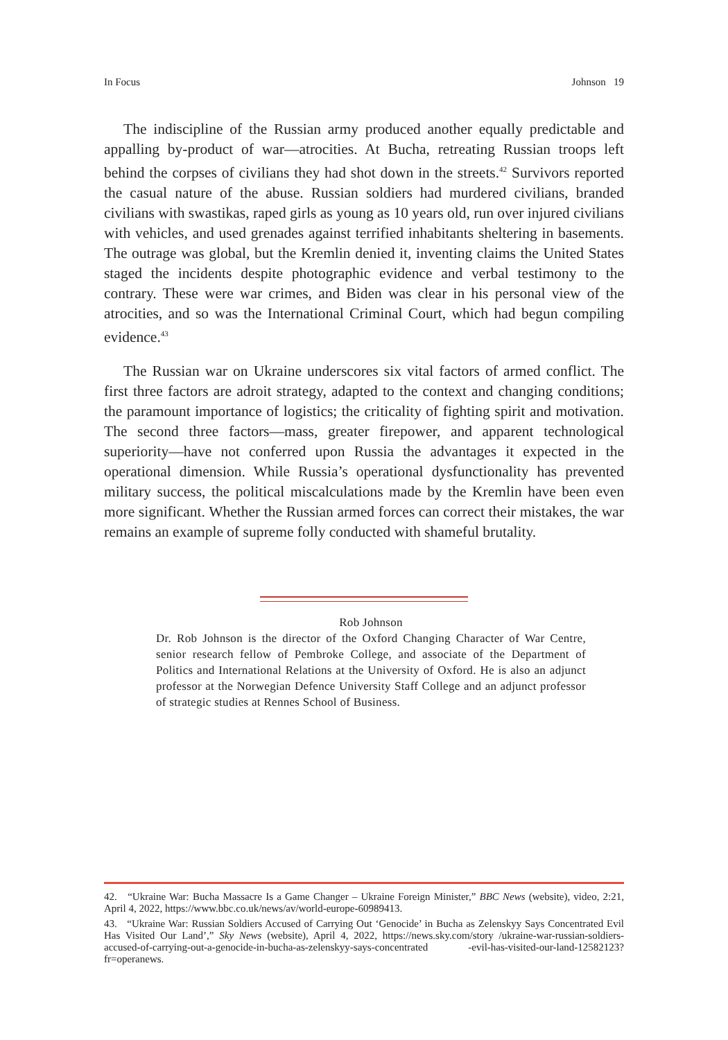In Focus Johnson 19
The indiscipline of the Russian army produced another equally predictable and appalling by-product of war—atrocities. At Bucha, retreating Russian troops left behind the corpses of civilians they had shot down in the streets.<sup>42</sup> Survivors reported the casual nature of the abuse. Russian soldiers had murdered civilians, branded civilians with swastikas, raped girls as young as 10 years old, run over injured civilians with vehicles, and used grenades against terrified inhabitants sheltering in basements. The outrage was global, but the Kremlin denied it, inventing claims the United States staged the incidents despite photographic evidence and verbal testimony to the contrary. These were war crimes, and Biden was clear in his personal view of the atrocities, and so was the International Criminal Court, which had begun compiling evidence.<sup>43</sup>
The Russian war on Ukraine underscores six vital factors of armed conflict. The first three factors are adroit strategy, adapted to the context and changing conditions; the paramount importance of logistics; the criticality of fighting spirit and motivation. The second three factors—mass, greater firepower, and apparent technological superiority—have not conferred upon Russia the advantages it expected in the operational dimension. While Russia’s operational dysfunctionality has prevented military success, the political miscalculations made by the Kremlin have been even more significant. Whether the Russian armed forces can correct their mistakes, the war remains an example of supreme folly conducted with shameful brutality.
Rob Johnson
Dr. Rob Johnson is the director of the Oxford Changing Character of War Centre, senior research fellow of Pembroke College, and associate of the Department of Politics and International Relations at the University of Oxford. He is also an adjunct professor at the Norwegian Defence University Staff College and an adjunct professor of strategic studies at Rennes School of Business.
42. “Ukraine War: Bucha Massacre Is a Game Changer – Ukraine Foreign Minister,” BBC News (website), video, 2:21, April 4, 2022, https://www.bbc.co.uk/news/av/world-europe-60989413.
43. “Ukraine War: Russian Soldiers Accused of Carrying Out ‘Genocide’ in Bucha as Zelenskyy Says Concentrated Evil Has Visited Our Land’,” Sky News (website), April 4, 2022, https://news.sky.com/story /ukraine-war-russian-soldiers-accused-of-carrying-out-a-genocide-in-bucha-as-zelenskyy-says-concentrated -evil-has-visited-our-land-12582123?fr=operanews.